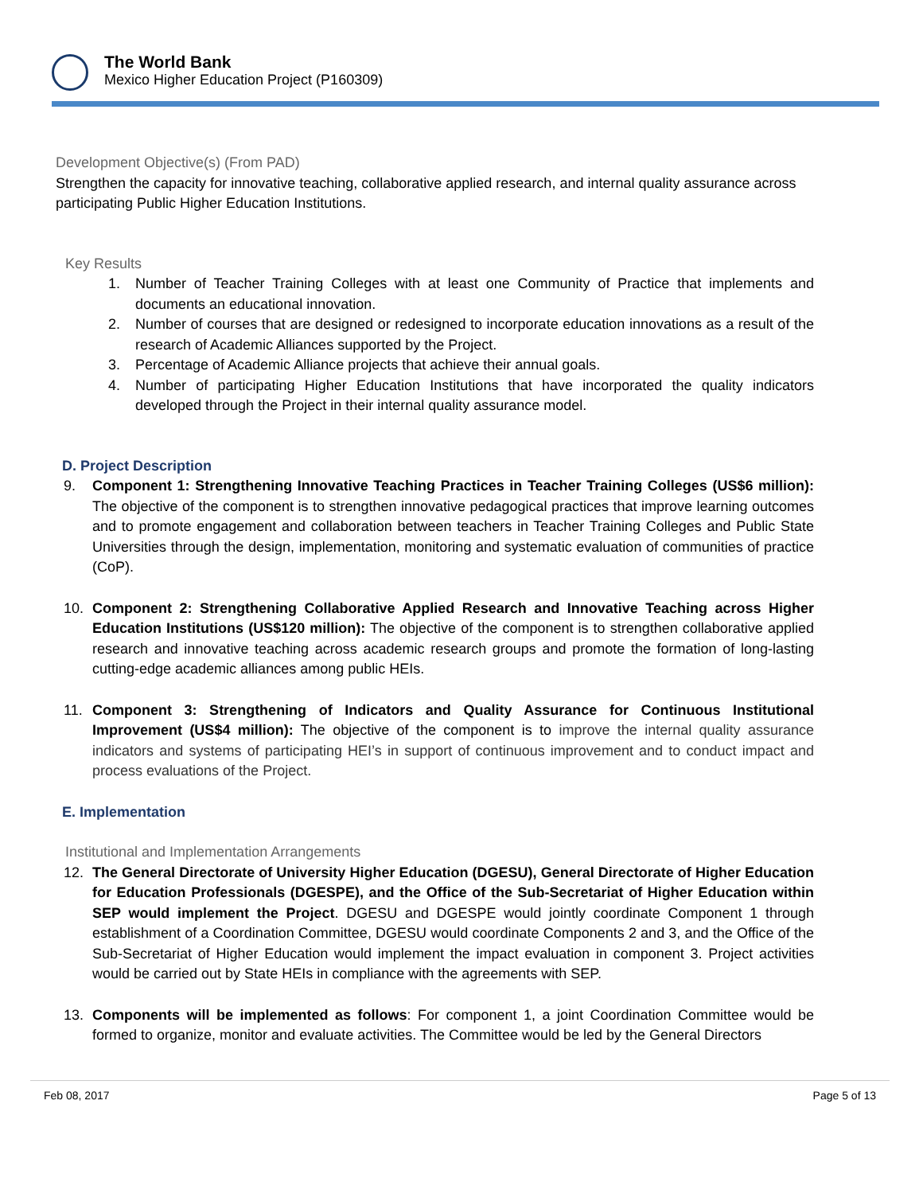The World Bank
Mexico Higher Education Project (P160309)
Development Objective(s) (From PAD)
Strengthen the capacity for innovative teaching, collaborative applied research, and internal quality assurance across participating Public Higher Education Institutions.
Key Results
1. Number of Teacher Training Colleges with at least one Community of Practice that implements and documents an educational innovation.
2. Number of courses that are designed or redesigned to incorporate education innovations as a result of the research of Academic Alliances supported by the Project.
3. Percentage of Academic Alliance projects that achieve their annual goals.
4. Number of participating Higher Education Institutions that have incorporated the quality indicators developed through the Project in their internal quality assurance model.
D. Project Description
9. Component 1: Strengthening Innovative Teaching Practices in Teacher Training Colleges (US$6 million): The objective of the component is to strengthen innovative pedagogical practices that improve learning outcomes and to promote engagement and collaboration between teachers in Teacher Training Colleges and Public State Universities through the design, implementation, monitoring and systematic evaluation of communities of practice (CoP).
10. Component 2: Strengthening Collaborative Applied Research and Innovative Teaching across Higher Education Institutions (US$120 million): The objective of the component is to strengthen collaborative applied research and innovative teaching across academic research groups and promote the formation of long-lasting cutting-edge academic alliances among public HEIs.
11. Component 3: Strengthening of Indicators and Quality Assurance for Continuous Institutional Improvement (US$4 million): The objective of the component is to improve the internal quality assurance indicators and systems of participating HEI’s in support of continuous improvement and to conduct impact and process evaluations of the Project.
E. Implementation
Institutional and Implementation Arrangements
12. The General Directorate of University Higher Education (DGESU), General Directorate of Higher Education for Education Professionals (DGESPE), and the Office of the Sub-Secretariat of Higher Education within SEP would implement the Project. DGESU and DGESPE would jointly coordinate Component 1 through establishment of a Coordination Committee, DGESU would coordinate Components 2 and 3, and the Office of the Sub-Secretariat of Higher Education would implement the impact evaluation in component 3. Project activities would be carried out by State HEIs in compliance with the agreements with SEP.
13. Components will be implemented as follows: For component 1, a joint Coordination Committee would be formed to organize, monitor and evaluate activities. The Committee would be led by the General Directors
Feb 08, 2017 Page 5 of 13